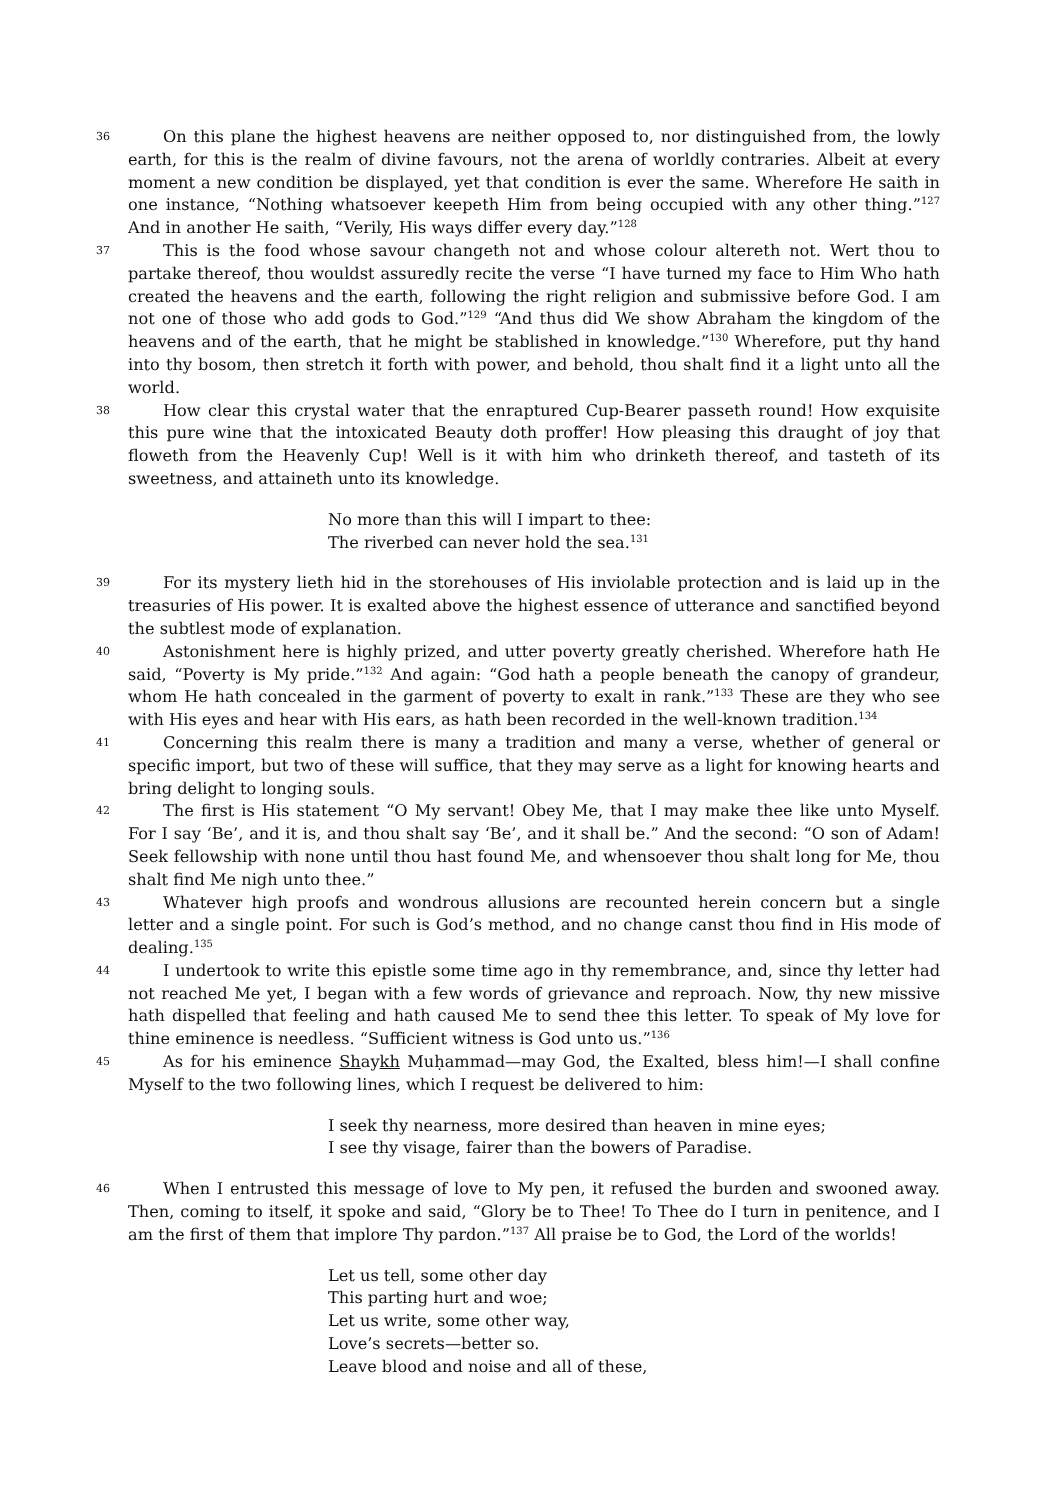36
On this plane the highest heavens are neither opposed to, nor distinguished from, the lowly earth, for this is the realm of divine favours, not the arena of worldly contraries. Albeit at every moment a new condition be displayed, yet that condition is ever the same. Wherefore He saith in one instance, “Nothing whatsoever keepeth Him from being occupied with any other thing.”<sup>127</sup> And in another He saith, “Verily, His ways differ every day.”<sup>128</sup>
37
This is the food whose savour changeth not and whose colour altereth not. Wert thou to partake thereof, thou wouldst assuredly recite the verse “I have turned my face to Him Who hath created the heavens and the earth, following the right religion and submissive before God. I am not one of those who add gods to God.”<sup>129</sup> “And thus did We show Abraham the kingdom of the heavens and of the earth, that he might be stablished in knowledge.”<sup>130</sup> Wherefore, put thy hand into thy bosom, then stretch it forth with power, and behold, thou shalt find it a light unto all the world.
38
How clear this crystal water that the enraptured Cup-Bearer passeth round! How exquisite this pure wine that the intoxicated Beauty doth proffer! How pleasing this draught of joy that floweth from the Heavenly Cup! Well is it with him who drinketh thereof, and tasteth of its sweetness, and attaineth unto its knowledge.
No more than this will I impart to thee:
The riverbed can never hold the sea.<sup>131</sup>
39
For its mystery lieth hid in the storehouses of His inviolable protection and is laid up in the treasuries of His power. It is exalted above the highest essence of utterance and sanctified beyond the subtlest mode of explanation.
40
Astonishment here is highly prized, and utter poverty greatly cherished. Wherefore hath He said, “Poverty is My pride.”<sup>132</sup> And again: “God hath a people beneath the canopy of grandeur, whom He hath concealed in the garment of poverty to exalt in rank.”<sup>133</sup> These are they who see with His eyes and hear with His ears, as hath been recorded in the well-known tradition.<sup>134</sup>
41
Concerning this realm there is many a tradition and many a verse, whether of general or specific import, but two of these will suffice, that they may serve as a light for knowing hearts and bring delight to longing souls.
42
The first is His statement “O My servant! Obey Me, that I may make thee like unto Myself. For I say ‘Be’, and it is, and thou shalt say ‘Be’, and it shall be.” And the second: “O son of Adam! Seek fellowship with none until thou hast found Me, and whensoever thou shalt long for Me, thou shalt find Me nigh unto thee.”
43
Whatever high proofs and wondrous allusions are recounted herein concern but a single letter and a single point. For such is God’s method, and no change canst thou find in His mode of dealing.<sup>135</sup>
44
I undertook to write this epistle some time ago in thy remembrance, and, since thy letter had not reached Me yet, I began with a few words of grievance and reproach. Now, thy new missive hath dispelled that feeling and hath caused Me to send thee this letter. To speak of My love for thine eminence is needless. “Sufficient witness is God unto us.”<sup>136</sup>
45
As for his eminence Shaykh Muḥammad—may God, the Exalted, bless him!—I shall confine Myself to the two following lines, which I request be delivered to him:
I seek thy nearness, more desired than heaven in mine eyes;
I see thy visage, fairer than the bowers of Paradise.
46
When I entrusted this message of love to My pen, it refused the burden and swooned away. Then, coming to itself, it spoke and said, “Glory be to Thee! To Thee do I turn in penitence, and I am the first of them that implore Thy pardon.”<sup>137</sup> All praise be to God, the Lord of the worlds!
Let us tell, some other day
This parting hurt and woe;
Let us write, some other way,
Love’s secrets—better so.
Leave blood and noise and all of these,